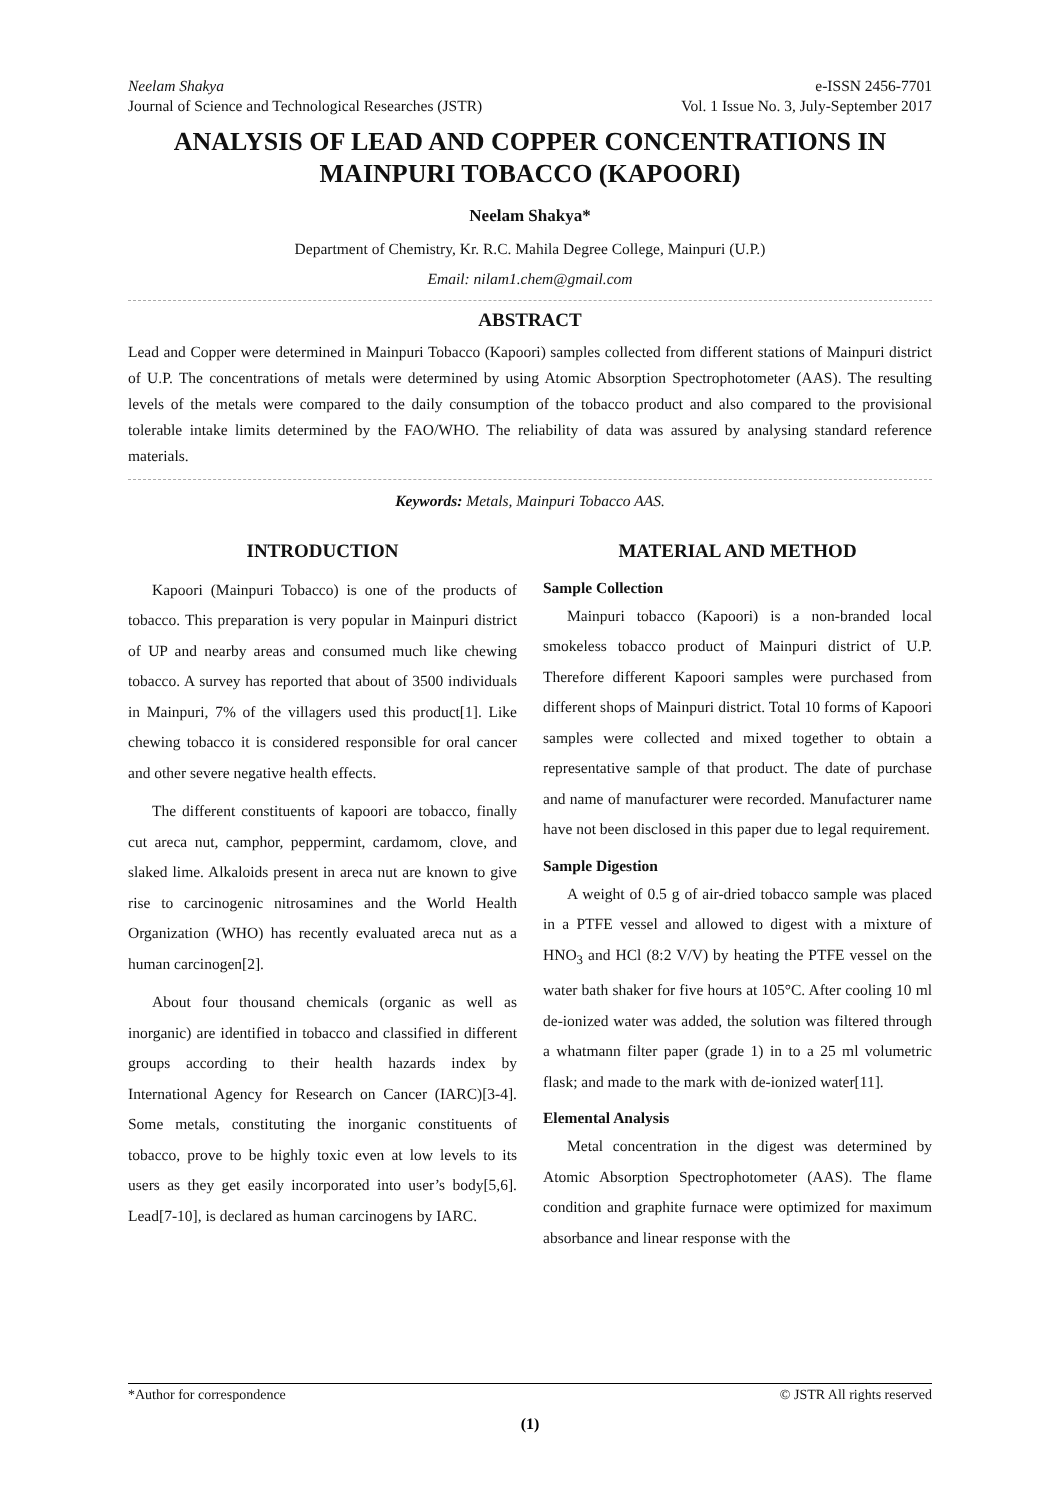Neelam Shakya
Journal of Science and Technological Researches (JSTR)
e-ISSN 2456-7701
Vol. 1 Issue No. 3, July-September 2017
ANALYSIS OF LEAD AND COPPER CONCENTRATIONS IN MAINPURI TOBACCO (KAPOORI)
Neelam Shakya*
Department of Chemistry, Kr. R.C. Mahila Degree College, Mainpuri (U.P.)
Email: nilam1.chem@gmail.com
ABSTRACT
Lead and Copper were determined in Mainpuri Tobacco (Kapoori) samples collected from different stations of Mainpuri district of U.P. The concentrations of metals were determined by using Atomic Absorption Spectrophotometer (AAS). The resulting levels of the metals were compared to the daily consumption of the tobacco product and also compared to the provisional tolerable intake limits determined by the FAO/WHO. The reliability of data was assured by analysing standard reference materials.
Keywords: Metals, Mainpuri Tobacco AAS.
INTRODUCTION
Kapoori (Mainpuri Tobacco) is one of the products of tobacco. This preparation is very popular in Mainpuri district of UP and nearby areas and consumed much like chewing tobacco. A survey has reported that about of 3500 individuals in Mainpuri, 7% of the villagers used this product[1]. Like chewing tobacco it is considered responsible for oral cancer and other severe negative health effects.
The different constituents of kapoori are tobacco, finally cut areca nut, camphor, peppermint, cardamom, clove, and slaked lime. Alkaloids present in areca nut are known to give rise to carcinogenic nitrosamines and the World Health Organization (WHO) has recently evaluated areca nut as a human carcinogen[2].
About four thousand chemicals (organic as well as inorganic) are identified in tobacco and classified in different groups according to their health hazards index by International Agency for Research on Cancer (IARC)[3-4]. Some metals, constituting the inorganic constituents of tobacco, prove to be highly toxic even at low levels to its users as they get easily incorporated into user’s body[5,6]. Lead[7-10], is declared as human carcinogens by IARC.
MATERIAL AND METHOD
Sample Collection
Mainpuri tobacco (Kapoori) is a non-branded local smokeless tobacco product of Mainpuri district of U.P. Therefore different Kapoori samples were purchased from different shops of Mainpuri district. Total 10 forms of Kapoori samples were collected and mixed together to obtain a representative sample of that product. The date of purchase and name of manufacturer were recorded. Manufacturer name have not been disclosed in this paper due to legal requirement.
Sample Digestion
A weight of 0.5 g of air-dried tobacco sample was placed in a PTFE vessel and allowed to digest with a mixture of HNO<sub>3</sub> and HCl (8:2 V/V) by heating the PTFE vessel on the water bath shaker for five hours at 105°C. After cooling 10 ml de-ionized water was added, the solution was filtered through a whatmann filter paper (grade 1) in to a 25 ml volumetric flask; and made to the mark with de-ionized water[11].
Elemental Analysis
Metal concentration in the digest was determined by Atomic Absorption Spectrophotometer (AAS). The flame condition and graphite furnace were optimized for maximum absorbance and linear response with the
*Author for correspondence © JSTR All rights reserved
(1)